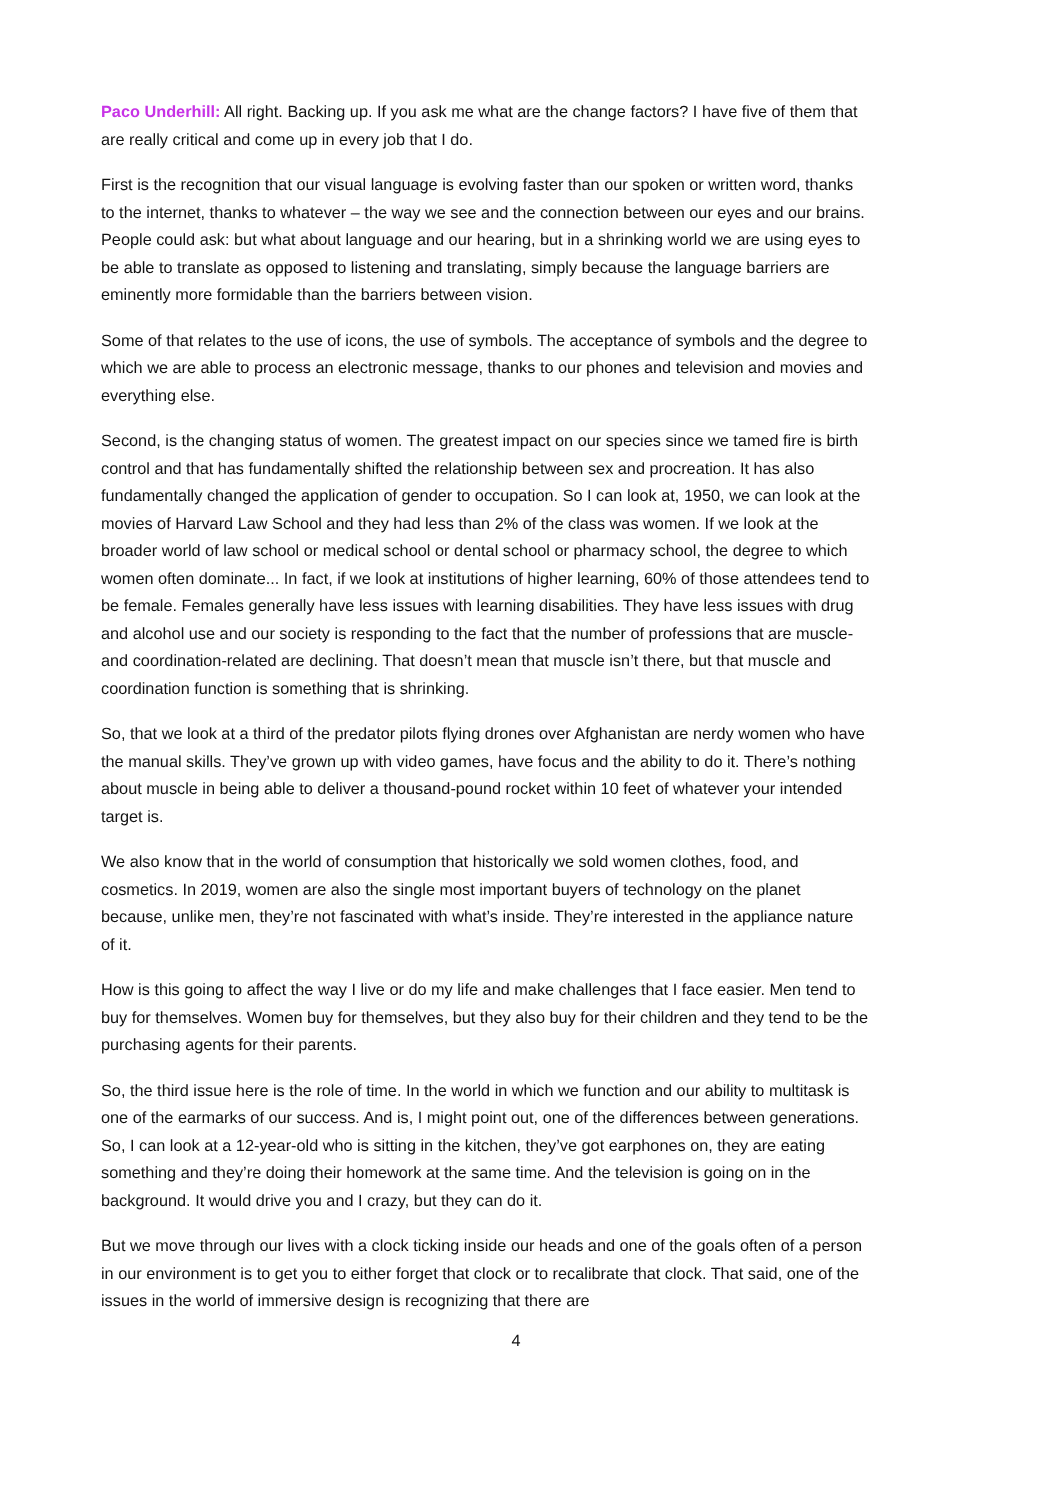Paco Underhill: All right. Backing up. If you ask me what are the change factors? I have five of them that are really critical and come up in every job that I do.
First is the recognition that our visual language is evolving faster than our spoken or written word, thanks to the internet, thanks to whatever – the way we see and the connection between our eyes and our brains. People could ask: but what about language and our hearing, but in a shrinking world we are using eyes to be able to translate as opposed to listening and translating, simply because the language barriers are eminently more formidable than the barriers between vision.
Some of that relates to the use of icons, the use of symbols. The acceptance of symbols and the degree to which we are able to process an electronic message, thanks to our phones and television and movies and everything else.
Second, is the changing status of women. The greatest impact on our species since we tamed fire is birth control and that has fundamentally shifted the relationship between sex and procreation. It has also fundamentally changed the application of gender to occupation. So I can look at, 1950, we can look at the movies of Harvard Law School and they had less than 2% of the class was women. If we look at the broader world of law school or medical school or dental school or pharmacy school, the degree to which women often dominate... In fact, if we look at institutions of higher learning, 60% of those attendees tend to be female. Females generally have less issues with learning disabilities. They have less issues with drug and alcohol use and our society is responding to the fact that the number of professions that are muscle- and coordination-related are declining. That doesn’t mean that muscle isn’t there, but that muscle and coordination function is something that is shrinking.
So, that we look at a third of the predator pilots flying drones over Afghanistan are nerdy women who have the manual skills. They’ve grown up with video games, have focus and the ability to do it. There’s nothing about muscle in being able to deliver a thousand-pound rocket within 10 feet of whatever your intended target is.
We also know that in the world of consumption that historically we sold women clothes, food, and cosmetics. In 2019, women are also the single most important buyers of technology on the planet because, unlike men, they’re not fascinated with what’s inside. They’re interested in the appliance nature of it.
How is this going to affect the way I live or do my life and make challenges that I face easier. Men tend to buy for themselves. Women buy for themselves, but they also buy for their children and they tend to be the purchasing agents for their parents.
So, the third issue here is the role of time. In the world in which we function and our ability to multitask is one of the earmarks of our success. And is, I might point out, one of the differences between generations. So, I can look at a 12-year-old who is sitting in the kitchen, they’ve got earphones on, they are eating something and they’re doing their homework at the same time. And the television is going on in the background. It would drive you and I crazy, but they can do it.
But we move through our lives with a clock ticking inside our heads and one of the goals often of a person in our environment is to get you to either forget that clock or to recalibrate that clock. That said, one of the issues in the world of immersive design is recognizing that there are
4